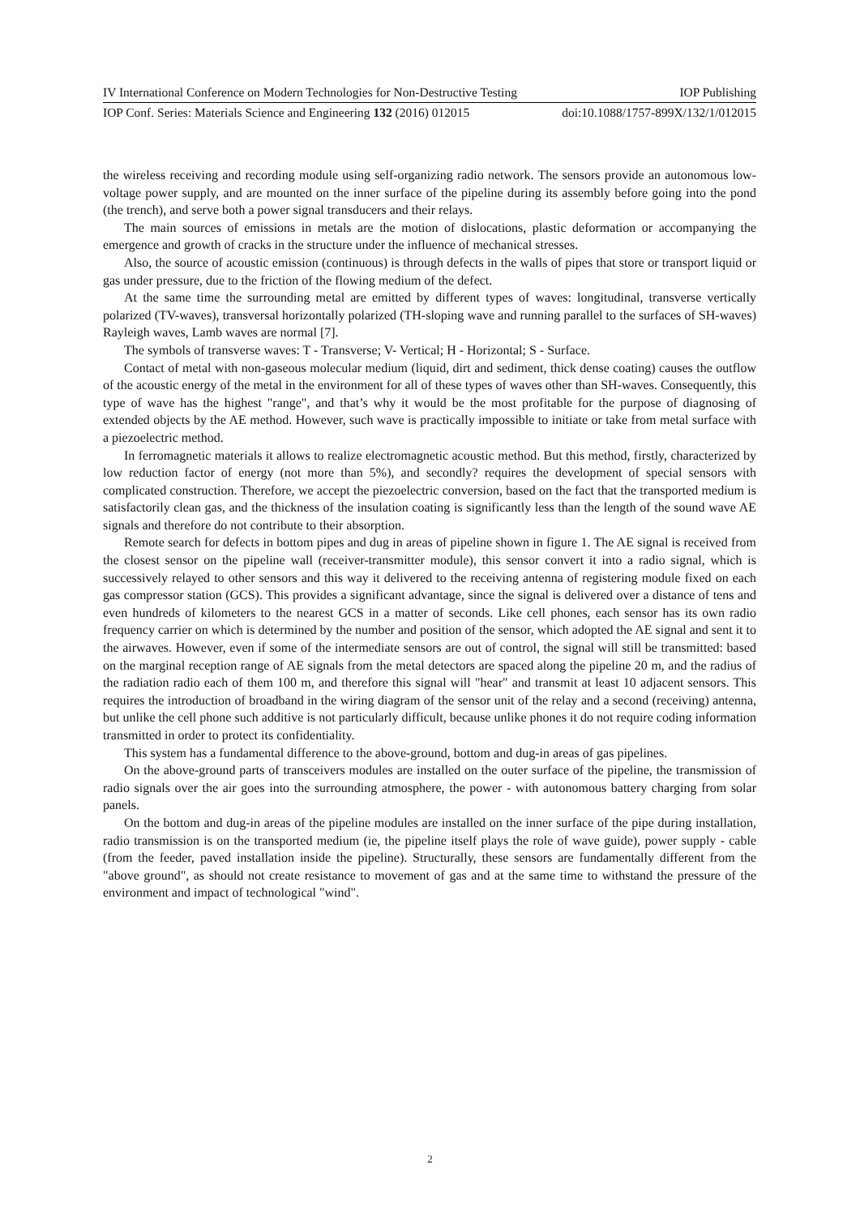IV International Conference on Modern Technologies for Non-Destructive Testing IOP Publishing
IOP Conf. Series: Materials Science and Engineering 132 (2016) 012015 doi:10.1088/1757-899X/132/1/012015
the wireless receiving and recording module using self-organizing radio network. The sensors provide an autonomous low-voltage power supply, and are mounted on the inner surface of the pipeline during its assembly before going into the pond (the trench), and serve both a power signal transducers and their relays.
The main sources of emissions in metals are the motion of dislocations, plastic deformation or accompanying the emergence and growth of cracks in the structure under the influence of mechanical stresses.
Also, the source of acoustic emission (continuous) is through defects in the walls of pipes that store or transport liquid or gas under pressure, due to the friction of the flowing medium of the defect.
At the same time the surrounding metal are emitted by different types of waves: longitudinal, transverse vertically polarized (TV-waves), transversal horizontally polarized (TH-sloping wave and running parallel to the surfaces of SH-waves) Rayleigh waves, Lamb waves are normal [7].
The symbols of transverse waves: T - Transverse; V- Vertical; H - Horizontal; S - Surface.
Contact of metal with non-gaseous molecular medium (liquid, dirt and sediment, thick dense coating) causes the outflow of the acoustic energy of the metal in the environment for all of these types of waves other than SH-waves. Consequently, this type of wave has the highest "range", and that’s why it would be the most profitable for the purpose of diagnosing of extended objects by the AE method. However, such wave is practically impossible to initiate or take from metal surface with a piezoelectric method.
In ferromagnetic materials it allows to realize electromagnetic acoustic method. But this method, firstly, characterized by low reduction factor of energy (not more than 5%), and secondly? requires the development of special sensors with complicated construction. Therefore, we accept the piezoelectric conversion, based on the fact that the transported medium is satisfactorily clean gas, and the thickness of the insulation coating is significantly less than the length of the sound wave AE signals and therefore do not contribute to their absorption.
Remote search for defects in bottom pipes and dug in areas of pipeline shown in figure 1. The AE signal is received from the closest sensor on the pipeline wall (receiver-transmitter module), this sensor convert it into a radio signal, which is successively relayed to other sensors and this way it delivered to the receiving antenna of registering module fixed on each gas compressor station (GCS). This provides a significant advantage, since the signal is delivered over a distance of tens and even hundreds of kilometers to the nearest GCS in a matter of seconds. Like cell phones, each sensor has its own radio frequency carrier on which is determined by the number and position of the sensor, which adopted the AE signal and sent it to the airwaves. However, even if some of the intermediate sensors are out of control, the signal will still be transmitted: based on the marginal reception range of AE signals from the metal detectors are spaced along the pipeline 20 m, and the radius of the radiation radio each of them 100 m, and therefore this signal will "hear" and transmit at least 10 adjacent sensors. This requires the introduction of broadband in the wiring diagram of the sensor unit of the relay and a second (receiving) antenna, but unlike the cell phone such additive is not particularly difficult, because unlike phones it do not require coding information transmitted in order to protect its confidentiality.
This system has a fundamental difference to the above-ground, bottom and dug-in areas of gas pipelines.
On the above-ground parts of transceivers modules are installed on the outer surface of the pipeline, the transmission of radio signals over the air goes into the surrounding atmosphere, the power - with autonomous battery charging from solar panels.
On the bottom and dug-in areas of the pipeline modules are installed on the inner surface of the pipe during installation, radio transmission is on the transported medium (ie, the pipeline itself plays the role of wave guide), power supply - cable (from the feeder, paved installation inside the pipeline). Structurally, these sensors are fundamentally different from the "above ground", as should not create resistance to movement of gas and at the same time to withstand the pressure of the environment and impact of technological "wind".
2